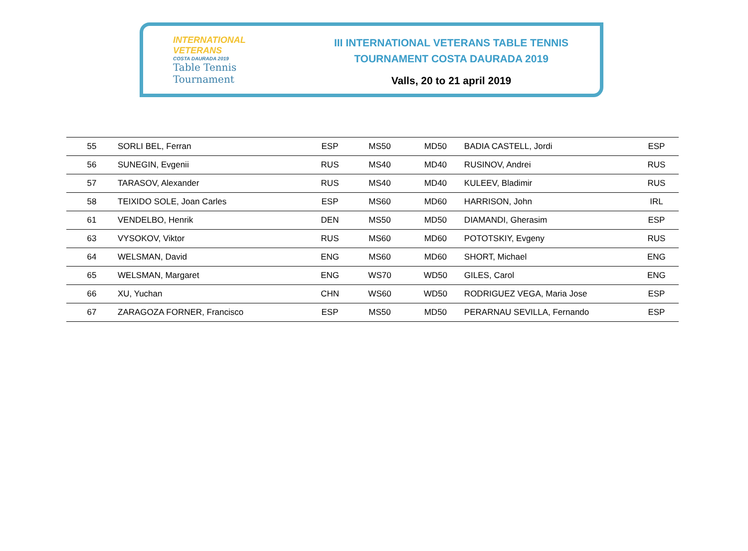INTERNATIONAL
VETERANS
COSTA DAURADA 2019
Table Tennis
Tournament
III INTERNATIONAL VETERANS TABLE TENNIS
TOURNAMENT COSTA DAURADA 2019
Valls, 20 to 21 april 2019
| 55 | SORLI BEL, Ferran | ESP | MS50 | MD50 | BADIA CASTELL, Jordi | ESP |
| 56 | SUNEGIN, Evgenii | RUS | MS40 | MD40 | RUSINOV, Andrei | RUS |
| 57 | TARASOV, Alexander | RUS | MS40 | MD40 | KULEEV, Bladimir | RUS |
| 58 | TEIXIDO SOLE, Joan Carles | ESP | MS60 | MD60 | HARRISON, John | IRL |
| 61 | VENDELBO, Henrik | DEN | MS50 | MD50 | DIAMANDI, Gherasim | ESP |
| 63 | VYSOKOV, Viktor | RUS | MS60 | MD60 | POTOTSKIY, Evgeny | RUS |
| 64 | WELSMAN, David | ENG | MS60 | MD60 | SHORT, Michael | ENG |
| 65 | WELSMAN, Margaret | ENG | WS70 | WD50 | GILES, Carol | ENG |
| 66 | XU, Yuchan | CHN | WS60 | WD50 | RODRIGUEZ VEGA, Maria Jose | ESP |
| 67 | ZARAGOZA FORNER, Francisco | ESP | MS50 | MD50 | PERARNAU SEVILLA, Fernando | ESP |